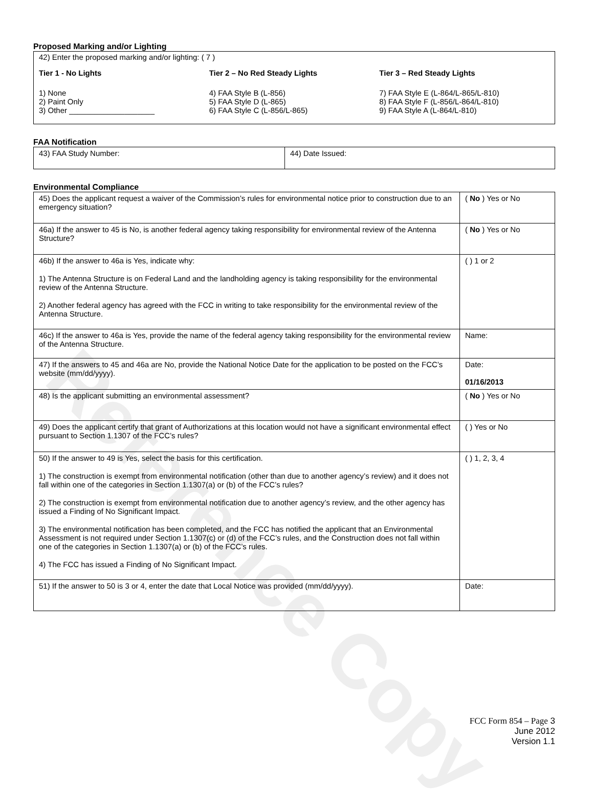Reference Copy
Proposed Marking and/or Lighting
42) Enter the proposed marking and/or lighting: ( 7 )
Tier 1 - No Lights
1) None
2) Paint Only
3) Other ____________________
Tier 2 – No Red Steady Lights
4) FAA Style B (L-856)
5) FAA Style D (L-865)
6) FAA Style C (L-856/L-865)
Tier 3 – Red Steady Lights
7) FAA Style E (L-864/L-865/L-810)
8) FAA Style F (L-856/L-864/L-810)
9) FAA Style A (L-864/L-810)
FAA Notification
| 43) FAA Study Number: | 44) Date Issued: |
Environmental Compliance
| 45) Does the applicant request a waiver of the Commission’s rules for environmental notice prior to construction due to an emergency situation? | ( No ) Yes or No |
| 46a) If the answer to 45 is No, is another federal agency taking responsibility for environmental review of the Antenna Structure? | ( No ) Yes or No |
| 46b) If the answer to 46a is Yes, indicate why: 1) The Antenna Structure is on Federal Land and the landholding agency is taking responsibility for the environmental review of the Antenna Structure. 2) Another federal agency has agreed with the FCC in writing to take responsibility for the environmental review of the Antenna Structure. | ( ) 1 or 2 |
| 46c) If the answer to 46a is Yes, provide the name of the federal agency taking responsibility for the environmental review of the Antenna Structure. | Name: |
| 47) If the answers to 45 and 46a are No, provide the National Notice Date for the application to be posted on the FCC’s website (mm/dd/yyyy). | Date: 01/16/2013 |
| 48) Is the applicant submitting an environmental assessment? | ( No ) Yes or No |
| 49) Does the applicant certify that grant of Authorizations at this location would not have a significant environmental effect pursuant to Section 1.1307 of the FCC’s rules? | ( ) Yes or No |
| 50) If the answer to 49 is Yes, select the basis for this certification. 1) The construction is exempt from environmental notification (other than due to another agency’s review) and it does not fall within one of the categories in Section 1.1307(a) or (b) of the FCC’s rules? 2) The construction is exempt from environmental notification due to another agency’s review, and the other agency has issued a Finding of No Significant Impact. 3) The environmental notification has been completed, and the FCC has notified the applicant that an Environmental Assessment is not required under Section 1.1307(c) or (d) of the FCC’s rules, and the Construction does not fall within one of the categories in Section 1.1307(a) or (b) of the FCC’s rules. 4) The FCC has issued a Finding of No Significant Impact. | ( ) 1, 2, 3, 4 |
| 51) If the answer to 50 is 3 or 4, enter the date that Local Notice was provided (mm/dd/yyyy). | Date: |
FCC Form 854 – Page 3
June 2012
Version 1.1